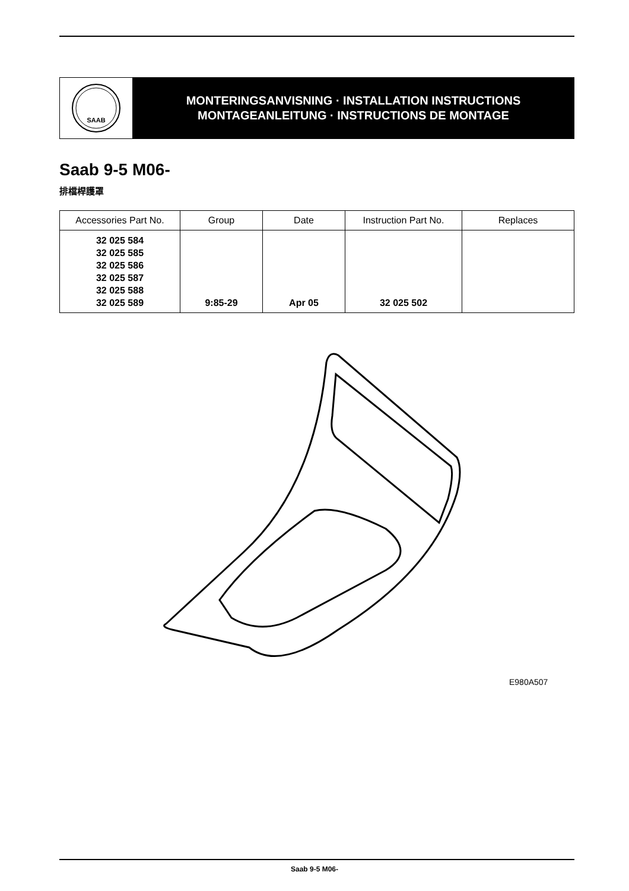SAAB
MONTERINGSANVISNING · INSTALLATION INSTRUCTIONS
MONTAGEANLEITUNG · INSTRUCTIONS DE MONTAGE
Saab 9-5 M06-
排檔桿護罩
| Accessories Part No. | Group | Date | Instruction Part No. | Replaces |
| --- | --- | --- | --- | --- |
| 32 025 584 32 025 585 32 025 586 32 025 587 32 025 588 32 025 589 | 9:85-29 | Apr 05 | 32 025 502 | |
E980A507
Saab 9-5 M06-